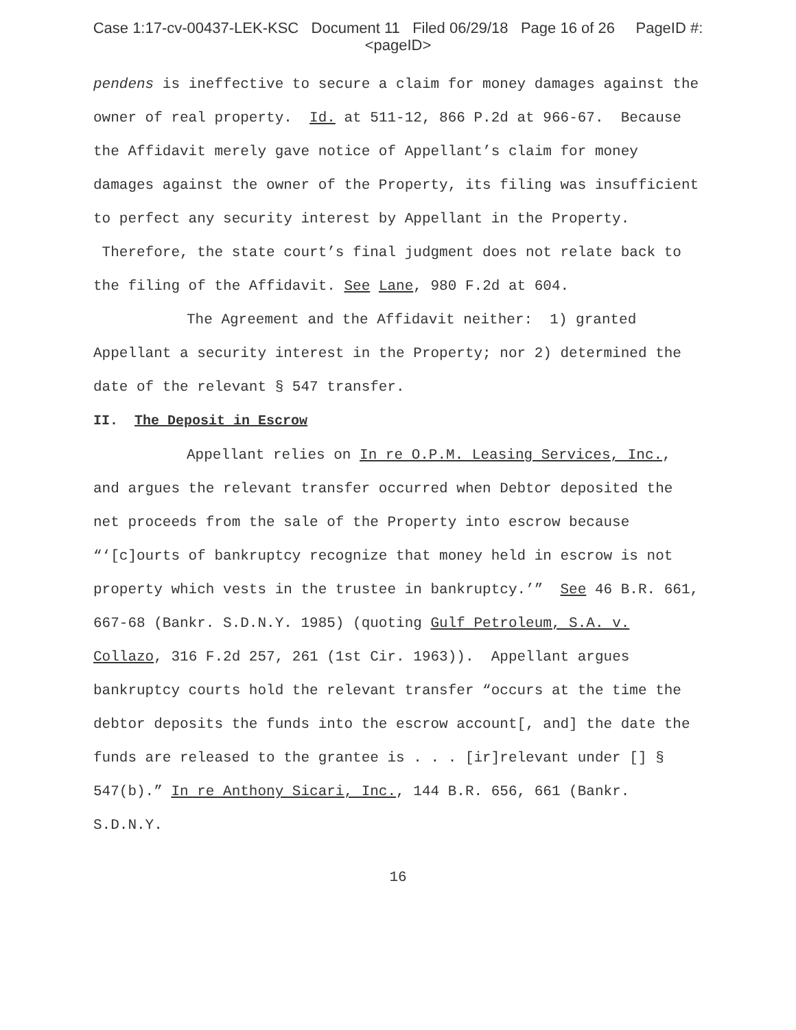Case 1:17-cv-00437-LEK-KSC Document 11 Filed 06/29/18 Page 16 of 26 PageID #:
<pageID>
pendens is ineffective to secure a claim for money damages against the owner of real property. Id. at 511-12, 866 P.2d at 966-67. Because the Affidavit merely gave notice of Appellant’s claim for money damages against the owner of the Property, its filing was insufficient to perfect any security interest by Appellant in the Property. Therefore, the state court’s final judgment does not relate back to the filing of the Affidavit. See Lane, 980 F.2d at 604.
The Agreement and the Affidavit neither: 1) granted Appellant a security interest in the Property; nor 2) determined the date of the relevant § 547 transfer.
II. The Deposit in Escrow
Appellant relies on In re O.P.M. Leasing Services, Inc., and argues the relevant transfer occurred when Debtor deposited the net proceeds from the sale of the Property into escrow because “‘[c]ourts of bankruptcy recognize that money held in escrow is not property which vests in the trustee in bankruptcy.’” See 46 B.R. 661, 667-68 (Bankr. S.D.N.Y. 1985) (quoting Gulf Petroleum, S.A. v. Collazo, 316 F.2d 257, 261 (1st Cir. 1963)). Appellant argues bankruptcy courts hold the relevant transfer “occurs at the time the debtor deposits the funds into the escrow account[, and] the date the funds are released to the grantee is . . . [ir]relevant under [] § 547(b).” In re Anthony Sicari, Inc., 144 B.R. 656, 661 (Bankr. S.D.N.Y.
16